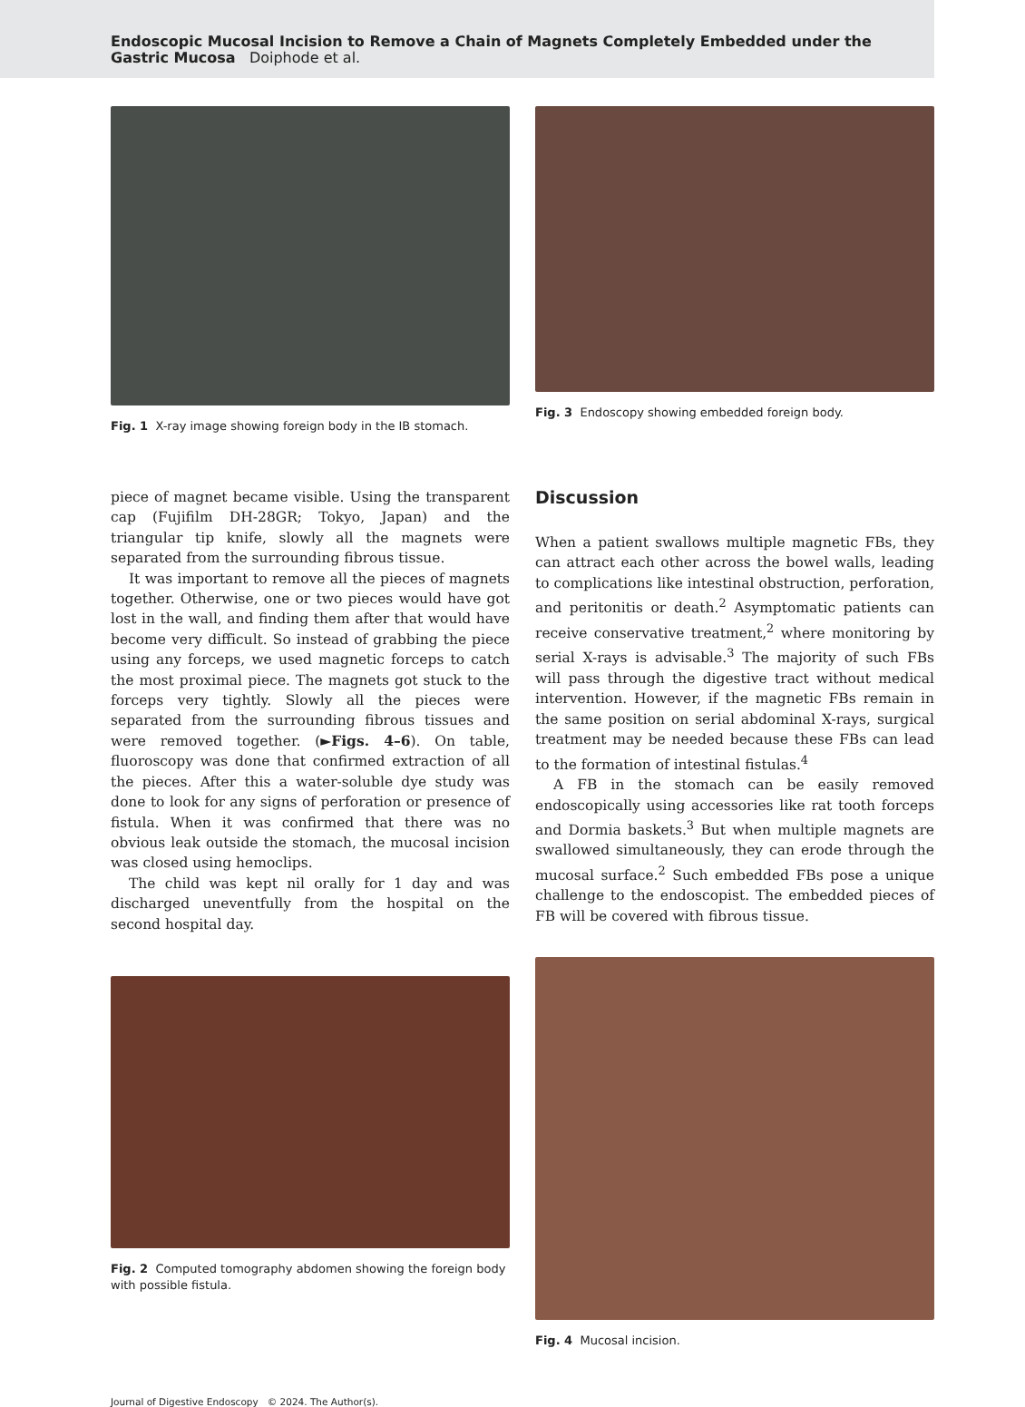Endoscopic Mucosal Incision to Remove a Chain of Magnets Completely Embedded under the Gastric Mucosa Doiphode et al.
Fig. 1 X-ray image showing foreign body in the IB stomach.
Fig. 3 Endoscopy showing embedded foreign body.
piece of magnet became visible. Using the transparent cap (Fujifilm DH-28GR; Tokyo, Japan) and the triangular tip knife, slowly all the magnets were separated from the surrounding fibrous tissue.
It was important to remove all the pieces of magnets together. Otherwise, one or two pieces would have got lost in the wall, and finding them after that would have become very difficult. So instead of grabbing the piece using any forceps, we used magnetic forceps to catch the most proximal piece. The magnets got stuck to the forceps very tightly. Slowly all the pieces were separated from the surrounding fibrous tissues and were removed together. (►Figs. 4–6). On table, fluoroscopy was done that confirmed extraction of all the pieces. After this a water-soluble dye study was done to look for any signs of perforation or presence of fistula. When it was confirmed that there was no obvious leak outside the stomach, the mucosal incision was closed using hemoclips.
The child was kept nil orally for 1 day and was discharged uneventfully from the hospital on the second hospital day.
Fig. 2 Computed tomography abdomen showing the foreign body with possible fistula.
Discussion
When a patient swallows multiple magnetic FBs, they can attract each other across the bowel walls, leading to complications like intestinal obstruction, perforation, and peritonitis or death.<sup>2</sup> Asymptomatic patients can receive conservative treatment,<sup>2</sup> where monitoring by serial X-rays is advisable.<sup>3</sup> The majority of such FBs will pass through the digestive tract without medical intervention. However, if the magnetic FBs remain in the same position on serial abdominal X-rays, surgical treatment may be needed because these FBs can lead to the formation of intestinal fistulas.<sup>4</sup>
A FB in the stomach can be easily removed endoscopically using accessories like rat tooth forceps and Dormia baskets.<sup>3</sup> But when multiple magnets are swallowed simultaneously, they can erode through the mucosal surface.<sup>2</sup> Such embedded FBs pose a unique challenge to the endoscopist. The embedded pieces of FB will be covered with fibrous tissue.
Fig. 4 Mucosal incision.
Journal of Digestive Endoscopy © 2024. The Author(s).